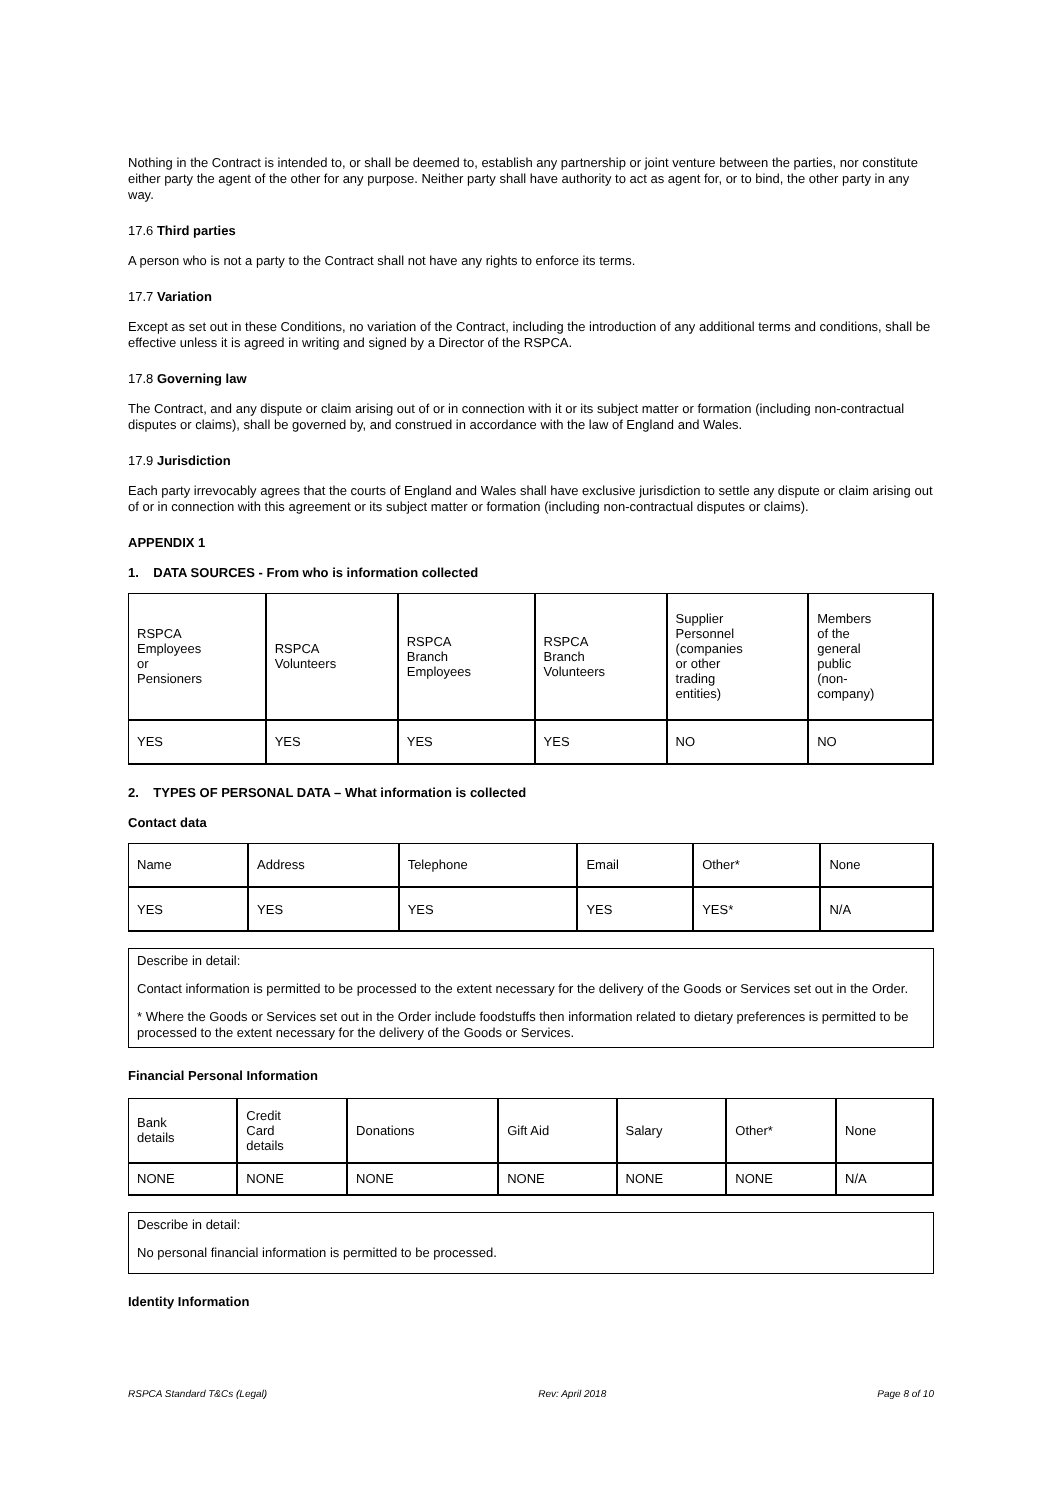Nothing in the Contract is intended to, or shall be deemed to, establish any partnership or joint venture between the parties, nor constitute either party the agent of the other for any purpose. Neither party shall have authority to act as agent for, or to bind, the other party in any way.
17.6 Third parties
A person who is not a party to the Contract shall not have any rights to enforce its terms.
17.7 Variation
Except as set out in these Conditions, no variation of the Contract, including the introduction of any additional terms and conditions, shall be effective unless it is agreed in writing and signed by a Director of the RSPCA.
17.8 Governing law
The Contract, and any dispute or claim arising out of or in connection with it or its subject matter or formation (including non-contractual disputes or claims), shall be governed by, and construed in accordance with the law of England and Wales.
17.9 Jurisdiction
Each party irrevocably agrees that the courts of England and Wales shall have exclusive jurisdiction to settle any dispute or claim arising out of or in connection with this agreement or its subject matter or formation (including non-contractual disputes or claims).
APPENDIX 1
1. DATA SOURCES - From who is information collected
| RSPCA Employees or Pensioners | RSPCA Volunteers | RSPCA Branch Employees | RSPCA Branch Volunteers | Supplier Personnel (companies or other trading entities) | Members of the general public (non- company) |
| YES | YES | YES | YES | NO | NO |
2. TYPES OF PERSONAL DATA – What information is collected
Contact data
| Name | Address | Telephone | Email | Other* | None |
| YES | YES | YES | YES | YES* | N/A |
Describe in detail:
Contact information is permitted to be processed to the extent necessary for the delivery of the Goods or Services set out in the Order.
* Where the Goods or Services set out in the Order include foodstuffs then information related to dietary preferences is permitted to be processed to the extent necessary for the delivery of the Goods or Services.
Financial Personal Information
| Bank details | Credit Card details | Donations | Gift Aid | Salary | Other* | None |
| NONE | NONE | NONE | NONE | NONE | NONE | N/A |
Describe in detail:
No personal financial information is permitted to be processed.
Identity Information
RSPCA Standard T&Cs (Legal) Rev: April 2018 Page 8 of 10